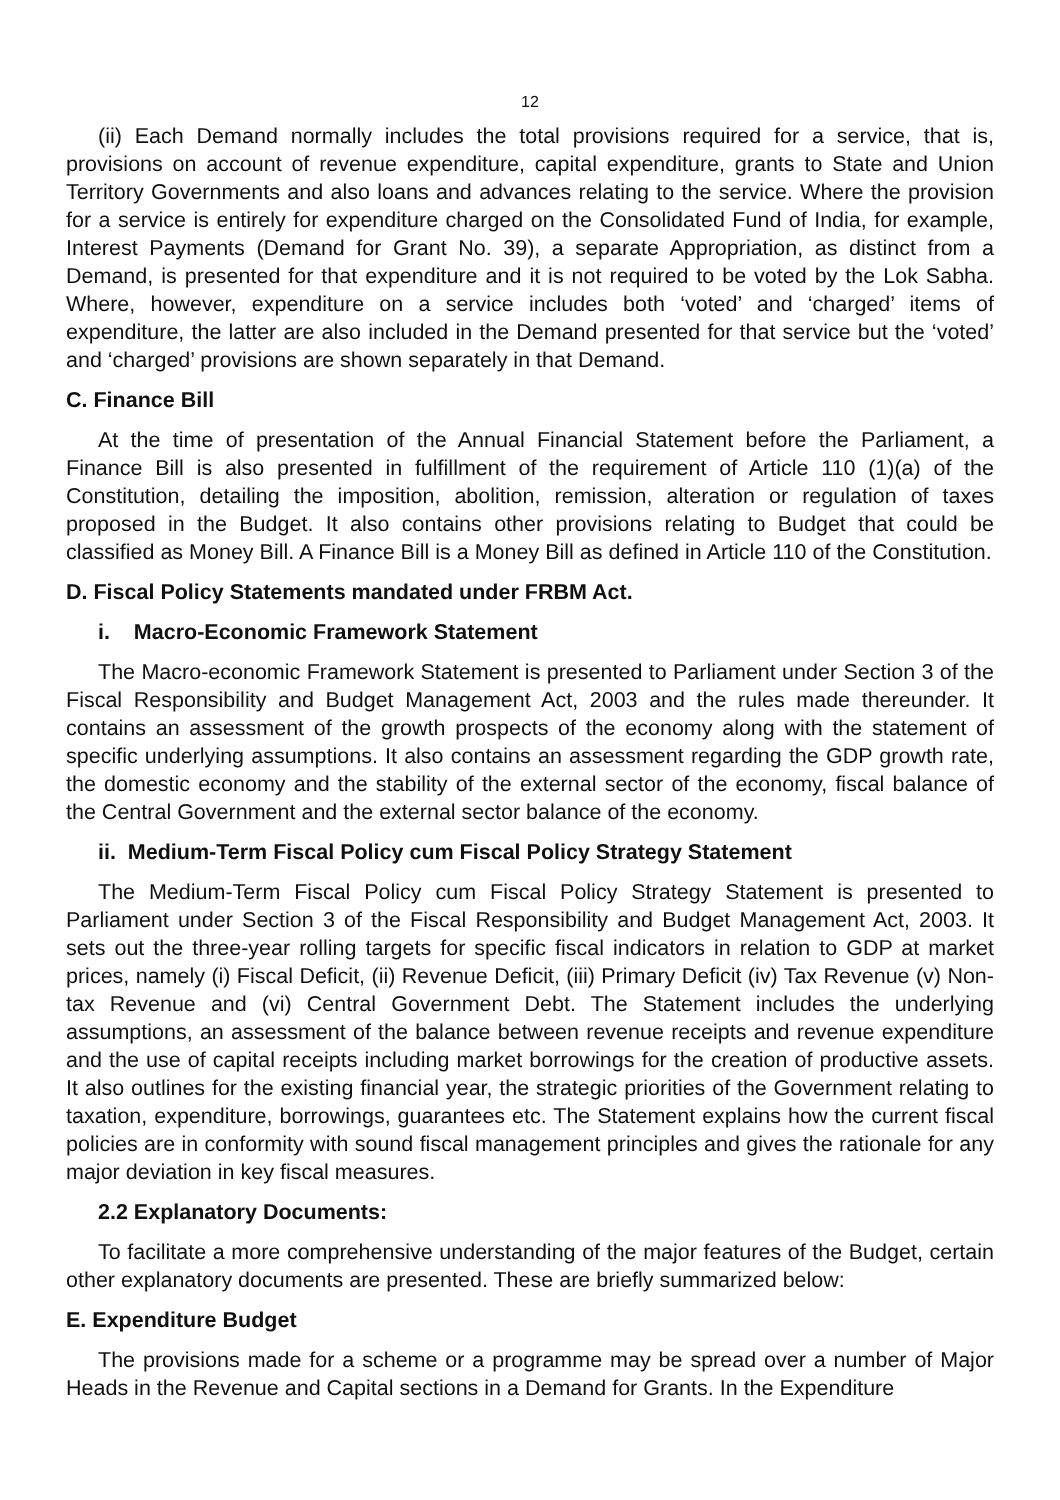12
(ii) Each Demand normally includes the total provisions required for a service, that is, provisions on account of revenue expenditure, capital expenditure, grants to State and Union Territory Governments and also loans and advances relating to the service. Where the provision for a service is entirely for expenditure charged on the Consolidated Fund of India, for example, Interest Payments (Demand for Grant No. 39), a separate Appropriation, as distinct from a Demand, is presented for that expenditure and it is not required to be voted by the Lok Sabha. Where, however, expenditure on a service includes both ‘voted’ and ‘charged’ items of expenditure, the latter are also included in the Demand presented for that service but the ‘voted’ and ‘charged’ provisions are shown separately in that Demand.
C. Finance Bill
At the time of presentation of the Annual Financial Statement before the Parliament, a Finance Bill is also presented in fulfillment of the requirement of Article 110 (1)(a) of the Constitution, detailing the imposition, abolition, remission, alteration or regulation of taxes proposed in the Budget. It also contains other provisions relating to Budget that could be classified as Money Bill. A Finance Bill is a Money Bill as defined in Article 110 of the Constitution.
D. Fiscal Policy Statements mandated under FRBM Act.
i. Macro-Economic Framework Statement
The Macro-economic Framework Statement is presented to Parliament under Section 3 of the Fiscal Responsibility and Budget Management Act, 2003 and the rules made thereunder. It contains an assessment of the growth prospects of the economy along with the statement of specific underlying assumptions. It also contains an assessment regarding the GDP growth rate, the domestic economy and the stability of the external sector of the economy, fiscal balance of the Central Government and the external sector balance of the economy.
ii. Medium-Term Fiscal Policy cum Fiscal Policy Strategy Statement
The Medium-Term Fiscal Policy cum Fiscal Policy Strategy Statement is presented to Parliament under Section 3 of the Fiscal Responsibility and Budget Management Act, 2003. It sets out the three-year rolling targets for specific fiscal indicators in relation to GDP at market prices, namely (i) Fiscal Deficit, (ii) Revenue Deficit, (iii) Primary Deficit (iv) Tax Revenue (v) Non-tax Revenue and (vi) Central Government Debt. The Statement includes the underlying assumptions, an assessment of the balance between revenue receipts and revenue expenditure and the use of capital receipts including market borrowings for the creation of productive assets. It also outlines for the existing financial year, the strategic priorities of the Government relating to taxation, expenditure, borrowings, guarantees etc. The Statement explains how the current fiscal policies are in conformity with sound fiscal management principles and gives the rationale for any major deviation in key fiscal measures.
2.2 Explanatory Documents:
To facilitate a more comprehensive understanding of the major features of the Budget, certain other explanatory documents are presented. These are briefly summarized below:
E. Expenditure Budget
The provisions made for a scheme or a programme may be spread over a number of Major Heads in the Revenue and Capital sections in a Demand for Grants. In the Expenditure